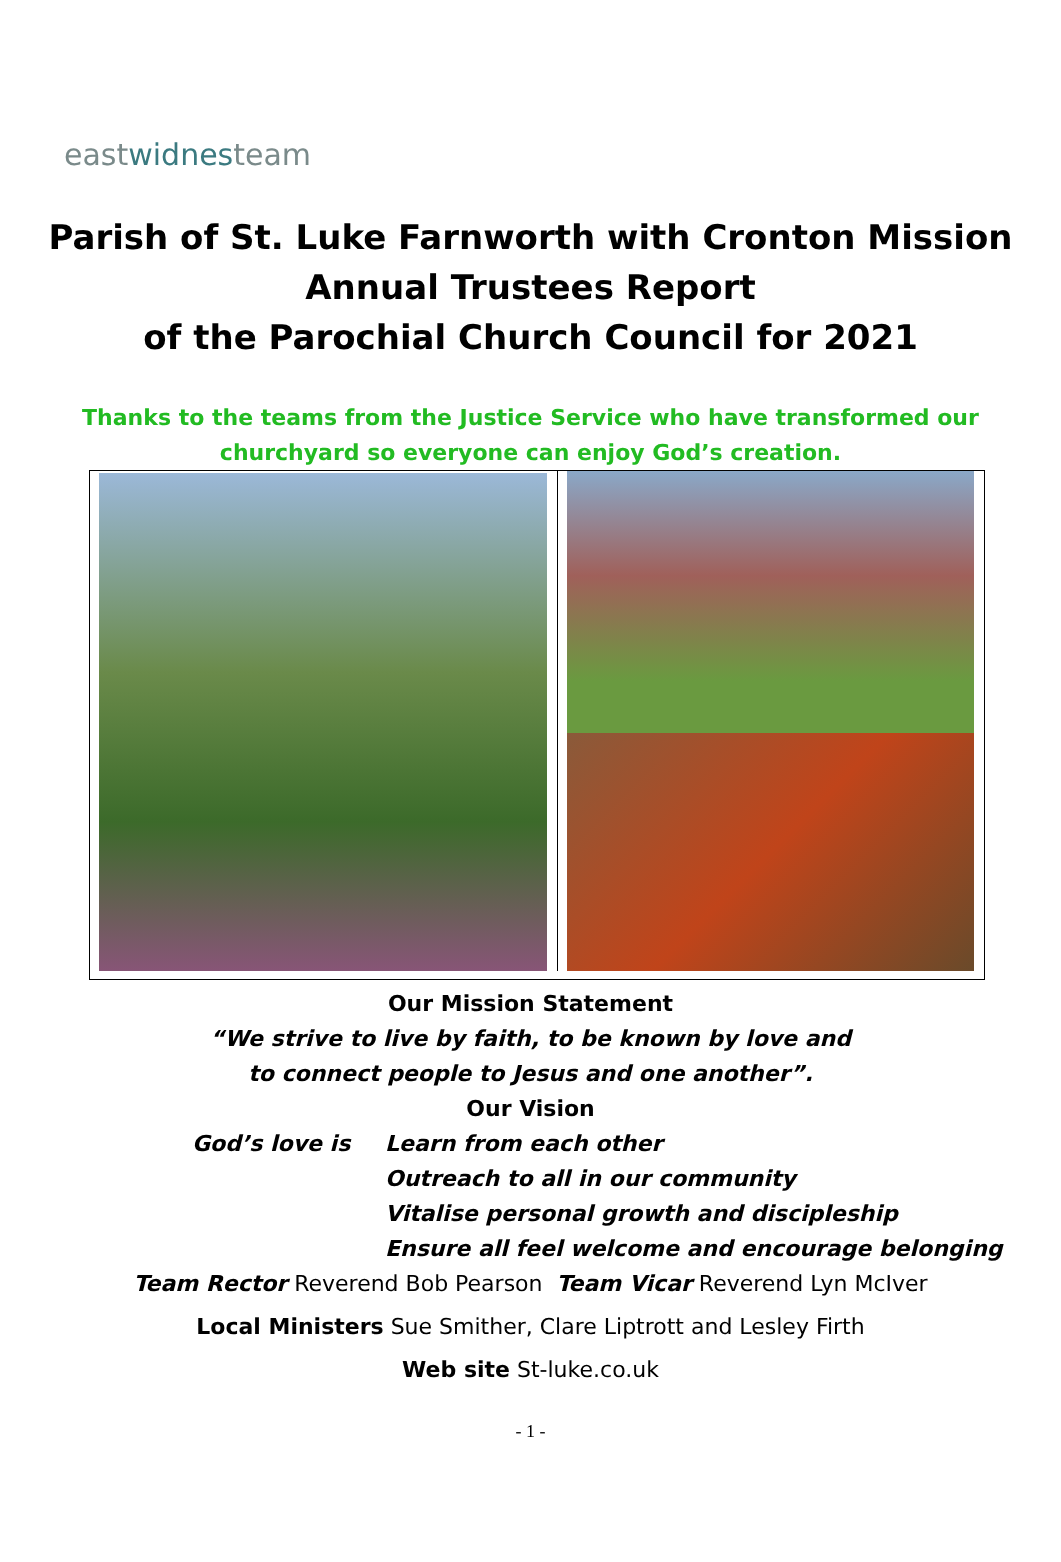eastwidnesteam
Parish of St. Luke Farnworth with Cronton Mission
Annual Trustees Report
of the Parochial Church Council for 2021
Thanks to the teams from the Justice Service who have transformed our churchyard so everyone can enjoy God’s creation.
Our Mission Statement
“We strive to live by faith, to be known by love and
to connect people to Jesus and one another”.
Our Vision
God’s love is Learn from each other
Outreach to all in our community
Vitalise personal growth and discipleship
Ensure all feel welcome and encourage belonging
Team Rector Reverend Bob Pearson Team Vicar Reverend Lyn McIver
Local Ministers Sue Smither, Clare Liptrott and Lesley Firth
Web site St-luke.co.uk
- 1 -